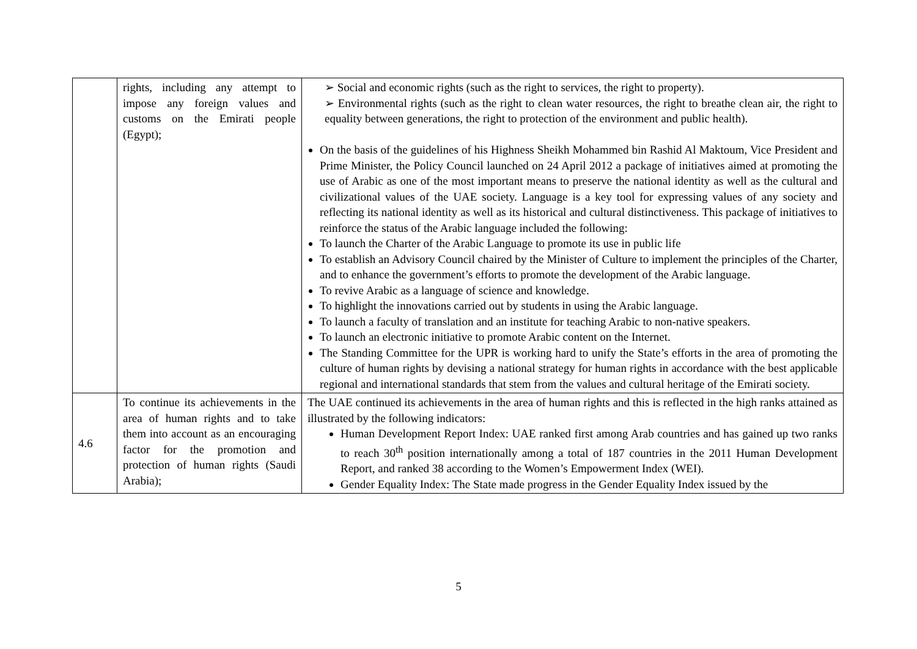| | rights, including any attempt to impose any foreign values and customs on the Emirati people (Egypt); | ➢ Social and economic rights (such as the right to services, the right to property). ➢ Environmental rights (such as the right to clean water resources, the right to breathe clean air, the right to equality between generations, the right to protection of the environment and public health). On the basis of the guidelines of his Highness Sheikh Mohammed bin Rashid Al Maktoum, Vice President and Prime Minister, the Policy Council launched on 24 April 2012 a package of initiatives aimed at promoting the use of Arabic as one of the most important means to preserve the national identity as well as the cultural and civilizational values of the UAE society. Language is a key tool for expressing values of any society and reflecting its national identity as well as its historical and cultural distinctiveness. This package of initiatives to reinforce the status of the Arabic language included the following: To launch the Charter of the Arabic Language to promote its use in public life To establish an Advisory Council chaired by the Minister of Culture to implement the principles of the Charter, and to enhance the government’s efforts to promote the development of the Arabic language. To revive Arabic as a language of science and knowledge. To highlight the innovations carried out by students in using the Arabic language. To launch a faculty of translation and an institute for teaching Arabic to non-native speakers. To launch an electronic initiative to promote Arabic content on the Internet. The Standing Committee for the UPR is working hard to unify the State’s efforts in the area of promoting the culture of human rights by devising a national strategy for human rights in accordance with the best applicable regional and international standards that stem from the values and cultural heritage of the Emirati society. |
| 4.6 | To continue its achievements in the area of human rights and to take them into account as an encouraging factor for the promotion and protection of human rights (Saudi Arabia); | The UAE continued its achievements in the area of human rights and this is reflected in the high ranks attained as illustrated by the following indicators: Human Development Report Index: UAE ranked first among Arab countries and has gained up two ranks to reach 30<sup>th</sup> position internationally among a total of 187 countries in the 2011 Human Development Report, and ranked 38 according to the Women’s Empowerment Index (WEI). Gender Equality Index: The State made progress in the Gender Equality Index issued by the |
5